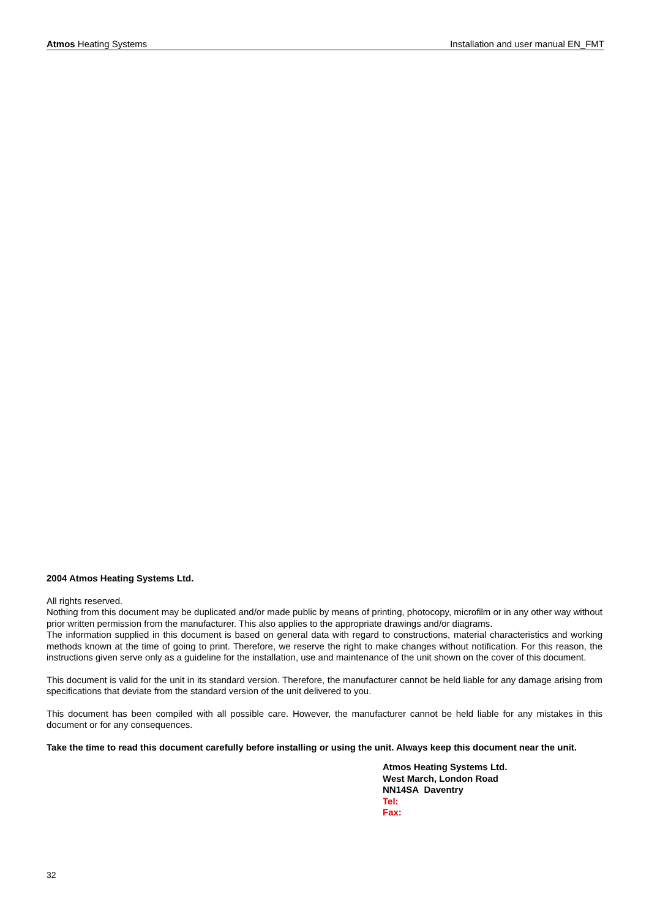Atmos Heating Systems Installation and user manual EN_FMT
2004 Atmos Heating Systems Ltd.
All rights reserved.
Nothing from this document may be duplicated and/or made public by means of printing, photocopy, microfilm or in any other way without prior written permission from the manufacturer. This also applies to the appropriate drawings and/or diagrams.
The information supplied in this document is based on general data with regard to constructions, material characteristics and working methods known at the time of going to print. Therefore, we reserve the right to make changes without notification. For this reason, the instructions given serve only as a guideline for the installation, use and maintenance of the unit shown on the cover of this document.
This document is valid for the unit in its standard version. Therefore, the manufacturer cannot be held liable for any damage arising from specifications that deviate from the standard version of the unit delivered to you.
This document has been compiled with all possible care. However, the manufacturer cannot be held liable for any mistakes in this document or for any consequences.
Take the time to read this document carefully before installing or using the unit. Always keep this document near the unit.
Atmos Heating Systems Ltd.
West March, London Road
NN14SA Daventry
Tel:
Fax:
32